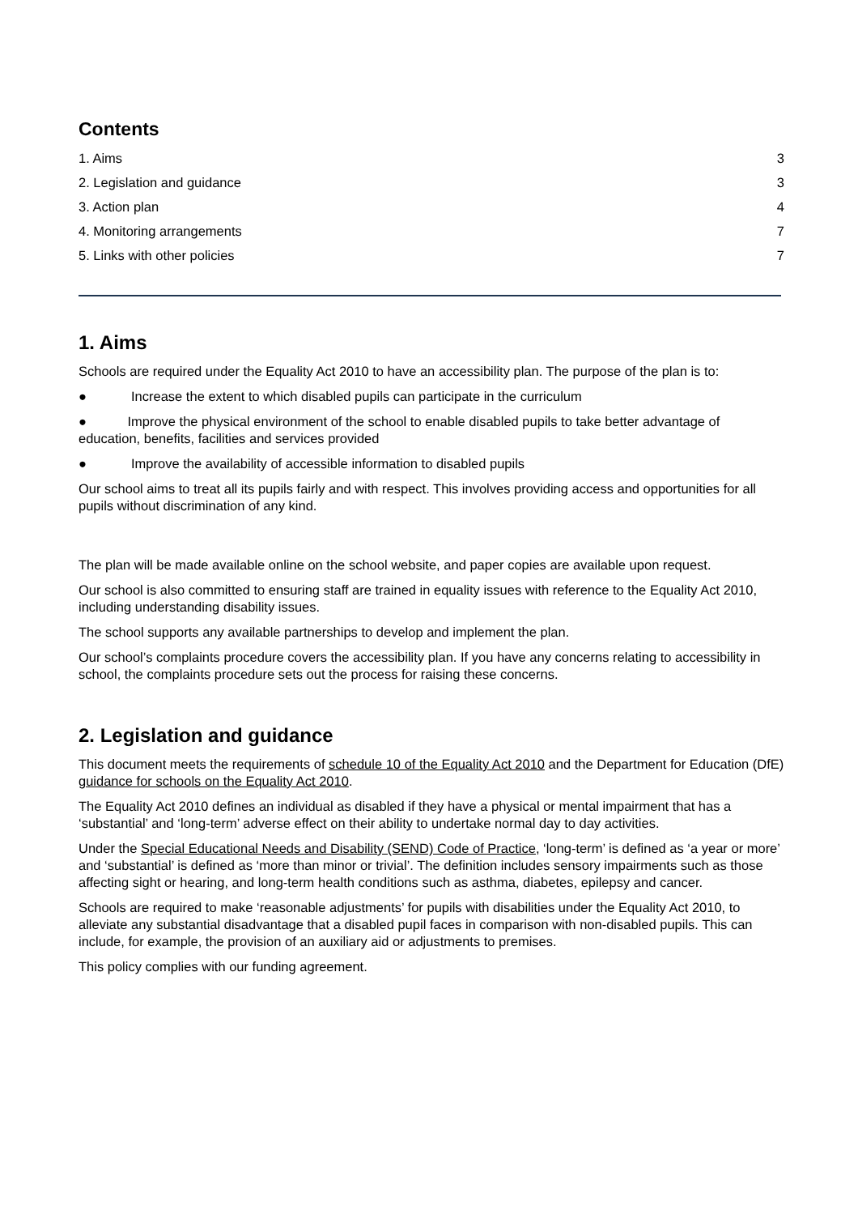Contents
1. Aims 3
2. Legislation and guidance 3
3. Action plan 4
4. Monitoring arrangements 7
5. Links with other policies 7
1. Aims
Schools are required under the Equality Act 2010 to have an accessibility plan. The purpose of the plan is to:
● Increase the extent to which disabled pupils can participate in the curriculum
● Improve the physical environment of the school to enable disabled pupils to take better advantage of education, benefits, facilities and services provided
● Improve the availability of accessible information to disabled pupils
Our school aims to treat all its pupils fairly and with respect. This involves providing access and opportunities for all pupils without discrimination of any kind.
The plan will be made available online on the school website, and paper copies are available upon request.
Our school is also committed to ensuring staff are trained in equality issues with reference to the Equality Act 2010, including understanding disability issues.
The school supports any available partnerships to develop and implement the plan.
Our school’s complaints procedure covers the accessibility plan. If you have any concerns relating to accessibility in school, the complaints procedure sets out the process for raising these concerns.
2. Legislation and guidance
This document meets the requirements of schedule 10 of the Equality Act 2010 and the Department for Education (DfE) guidance for schools on the Equality Act 2010.
The Equality Act 2010 defines an individual as disabled if they have a physical or mental impairment that has a ‘substantial’ and ‘long-term’ adverse effect on their ability to undertake normal day to day activities.
Under the Special Educational Needs and Disability (SEND) Code of Practice, ‘long-term’ is defined as ‘a year or more’ and ‘substantial’ is defined as ‘more than minor or trivial’. The definition includes sensory impairments such as those affecting sight or hearing, and long-term health conditions such as asthma, diabetes, epilepsy and cancer.
Schools are required to make ‘reasonable adjustments’ for pupils with disabilities under the Equality Act 2010, to alleviate any substantial disadvantage that a disabled pupil faces in comparison with non-disabled pupils. This can include, for example, the provision of an auxiliary aid or adjustments to premises.
This policy complies with our funding agreement.